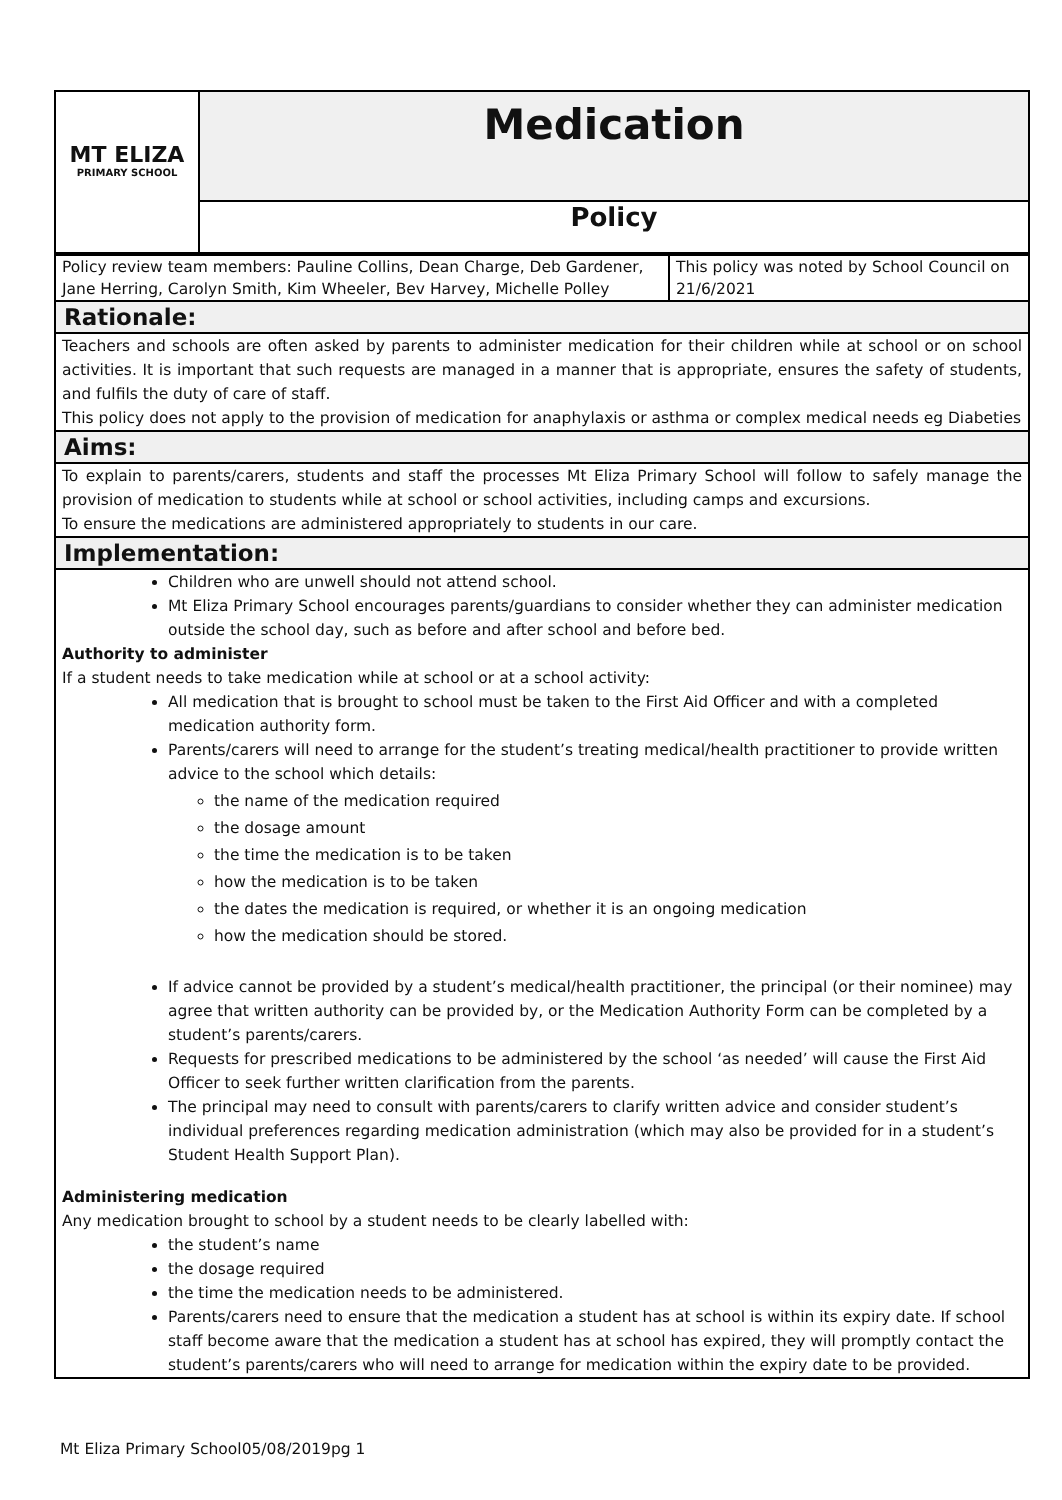| MT ELIZA PRIMARY SCHOOL | Medication |
| | Policy |
| Policy review team members: Pauline Collins, Dean Charge, Deb Gardener, Jane Herring, Carolyn Smith, Kim Wheeler, Bev Harvey, Michelle Polley | This policy was noted by School Council on 21/6/2021 |
| Rationale: | |
| Teachers and schools are often asked by parents to administer medication for their children while at school or on school activities. It is important that such requests are managed in a manner that is appropriate, ensures the safety of students, and fulfils the duty of care of staff. This policy does not apply to the provision of medication for anaphylaxis or asthma or complex medical needs eg Diabeties | |
| Aims: | |
| To explain to parents/carers, students and staff the processes Mt Eliza Primary School will follow to safely manage the provision of medication to students while at school or school activities, including camps and excursions. To ensure the medications are administered appropriately to students in our care. | |
| Implementation: | |
| Children who are unwell should not attend school. Mt Eliza Primary School encourages parents/guardians to consider whether they can administer medication outside the school day, such as before and after school and before bed. Authority to administer If a student needs to take medication while at school or at a school activity: All medication that is brought to school must be taken to the First Aid Officer and with a completed medication authority form. Parents/carers will need to arrange for the student’s treating medical/health practitioner to provide written advice to the school which details: the name of the medication required the dosage amount the time the medication is to be taken how the medication is to be taken the dates the medication is required, or whether it is an ongoing medication how the medication should be stored. If advice cannot be provided by a student’s medical/health practitioner, the principal (or their nominee) may agree that written authority can be provided by, or the Medication Authority Form can be completed by a student’s parents/carers. Requests for prescribed medications to be administered by the school ‘as needed’ will cause the First Aid Officer to seek further written clarification from the parents. The principal may need to consult with parents/carers to clarify written advice and consider student’s individual preferences regarding medication administration (which may also be provided for in a student’s Student Health Support Plan). Administering medication Any medication brought to school by a student needs to be clearly labelled with: the student’s name the dosage required the time the medication needs to be administered. Parents/carers need to ensure that the medication a student has at school is within its expiry date. If school staff become aware that the medication a student has at school has expired, they will promptly contact the student’s parents/carers who will need to arrange for medication within the expiry date to be provided. | |
Mt Eliza Primary School05/08/2019pg 1